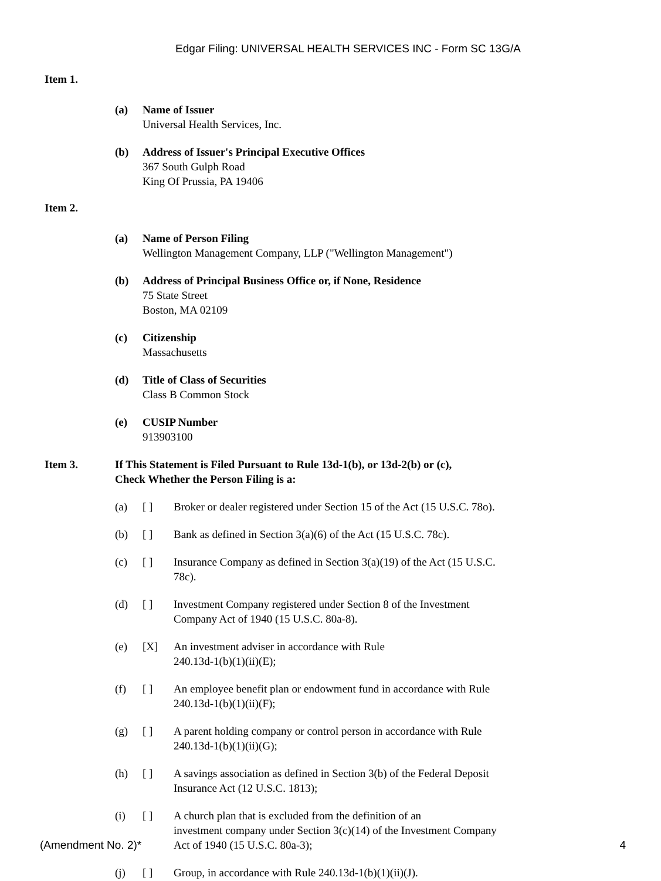Edgar Filing: UNIVERSAL HEALTH SERVICES INC - Form SC 13G/A
Item 1.
(a) Name of Issuer
Universal Health Services, Inc.
(b) Address of Issuer's Principal Executive Offices
367 South Gulph Road
King Of Prussia, PA 19406
Item 2.
(a) Name of Person Filing
Wellington Management Company, LLP ("Wellington Management")
(b) Address of Principal Business Office or, if None, Residence
75 State Street
Boston, MA 02109
(c) Citizenship
Massachusetts
(d) Title of Class of Securities
Class B Common Stock
(e) CUSIP Number
913903100
Item 3. If This Statement is Filed Pursuant to Rule 13d-1(b), or 13d-2(b) or (c),
Check Whether the Person Filing is a:
(a) [ ] Broker or dealer registered under Section 15 of the Act (15 U.S.C. 78o).
(b) [ ] Bank as defined in Section 3(a)(6) of the Act (15 U.S.C. 78c).
(c) [ ] Insurance Company as defined in Section 3(a)(19) of the Act (15 U.S.C. 78c).
(d) [ ] Investment Company registered under Section 8 of the Investment Company Act of 1940 (15 U.S.C. 80a-8).
(e) [X] An investment adviser in accordance with Rule
240.13d-1(b)(1)(ii)(E);
(f) [ ] An employee benefit plan or endowment fund in accordance with Rule 240.13d-1(b)(1)(ii)(F);
(g) [ ] A parent holding company or control person in accordance with Rule 240.13d-1(b)(1)(ii)(G);
(h) [ ] A savings association as defined in Section 3(b) of the Federal Deposit Insurance Act (12 U.S.C. 1813);
(i) [ ] A church plan that is excluded from the definition of an
investment company under Section 3(c)(14) of the Investment Company Act of 1940 (15 U.S.C. 80a-3);
(j) [ ] Group, in accordance with Rule 240.13d-1(b)(1)(ii)(J).
(Amendment No. 2)* 4